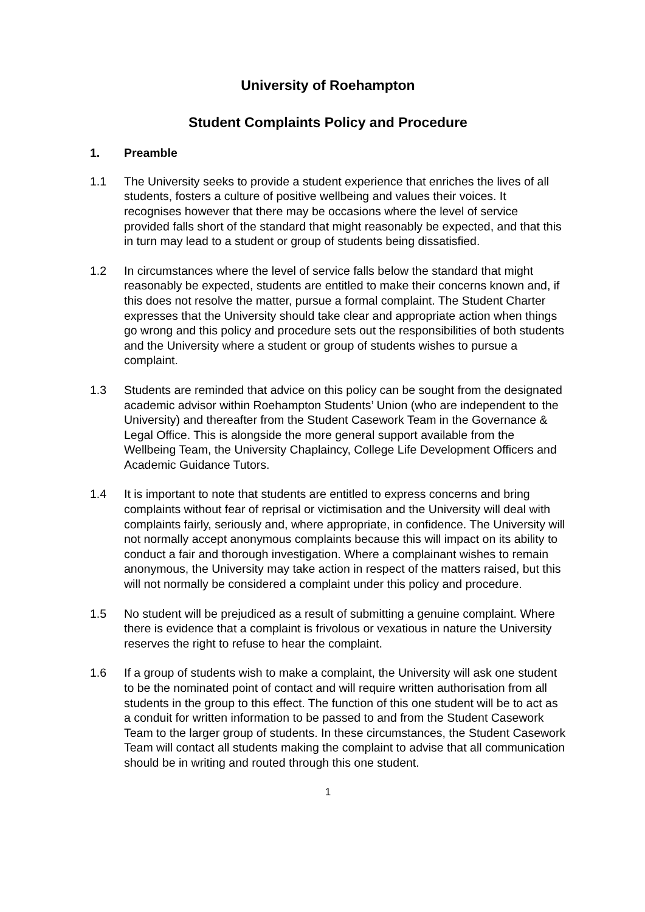University of Roehampton
Student Complaints Policy and Procedure
1. Preamble
1.1 The University seeks to provide a student experience that enriches the lives of all students, fosters a culture of positive wellbeing and values their voices. It recognises however that there may be occasions where the level of service provided falls short of the standard that might reasonably be expected, and that this in turn may lead to a student or group of students being dissatisfied.
1.2 In circumstances where the level of service falls below the standard that might reasonably be expected, students are entitled to make their concerns known and, if this does not resolve the matter, pursue a formal complaint. The Student Charter expresses that the University should take clear and appropriate action when things go wrong and this policy and procedure sets out the responsibilities of both students and the University where a student or group of students wishes to pursue a complaint.
1.3 Students are reminded that advice on this policy can be sought from the designated academic advisor within Roehampton Students’ Union (who are independent to the University) and thereafter from the Student Casework Team in the Governance & Legal Office. This is alongside the more general support available from the Wellbeing Team, the University Chaplaincy, College Life Development Officers and Academic Guidance Tutors.
1.4 It is important to note that students are entitled to express concerns and bring complaints without fear of reprisal or victimisation and the University will deal with complaints fairly, seriously and, where appropriate, in confidence. The University will not normally accept anonymous complaints because this will impact on its ability to conduct a fair and thorough investigation. Where a complainant wishes to remain anonymous, the University may take action in respect of the matters raised, but this will not normally be considered a complaint under this policy and procedure.
1.5 No student will be prejudiced as a result of submitting a genuine complaint. Where there is evidence that a complaint is frivolous or vexatious in nature the University reserves the right to refuse to hear the complaint.
1.6 If a group of students wish to make a complaint, the University will ask one student to be the nominated point of contact and will require written authorisation from all students in the group to this effect. The function of this one student will be to act as a conduit for written information to be passed to and from the Student Casework Team to the larger group of students. In these circumstances, the Student Casework Team will contact all students making the complaint to advise that all communication should be in writing and routed through this one student.
1